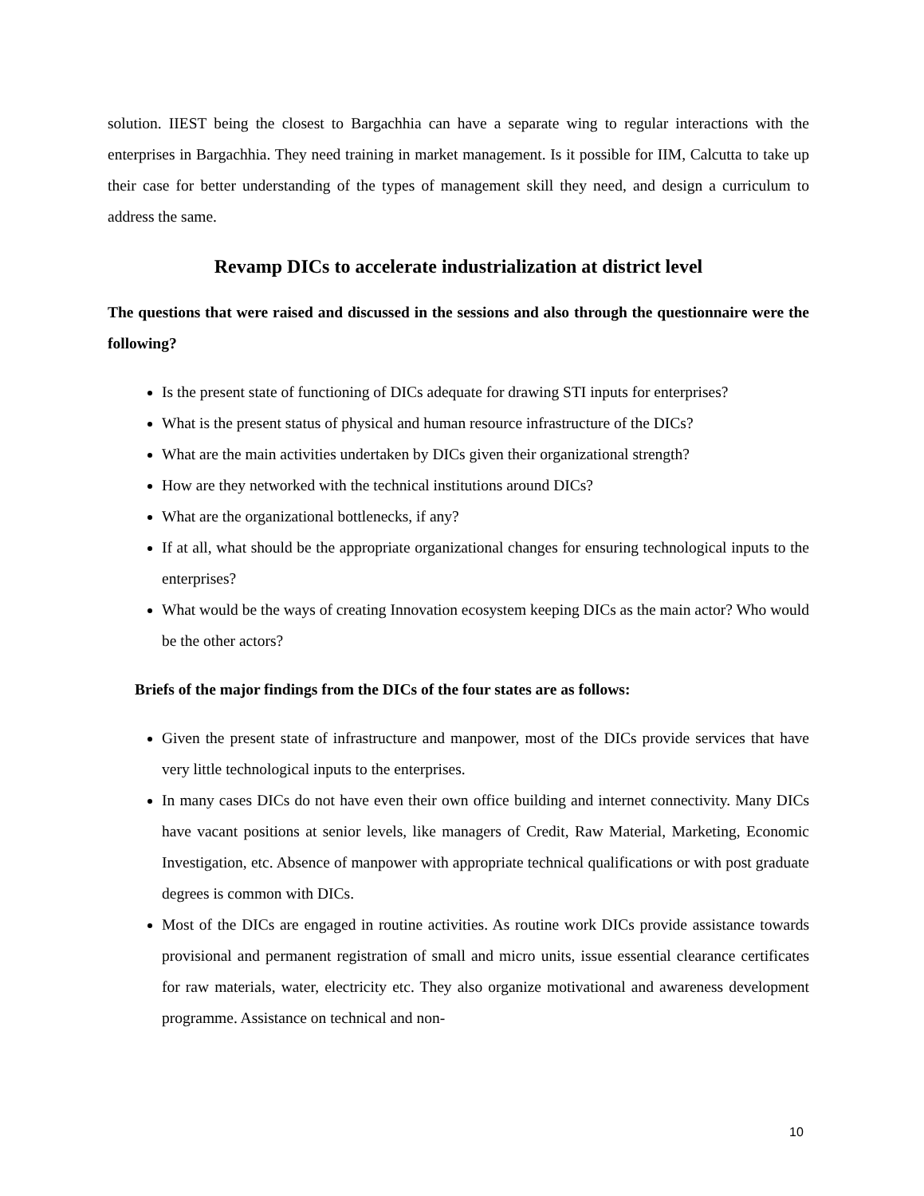solution. IIEST being the closest to Bargachhia can have a separate wing to regular interactions with the enterprises in Bargachhia. They need training in market management. Is it possible for IIM, Calcutta to take up their case for better understanding of the types of management skill they need, and design a curriculum to address the same.
Revamp DICs to accelerate industrialization at district level
The questions that were raised and discussed in the sessions and also through the questionnaire were the following?
Is the present state of functioning of DICs adequate for drawing STI inputs for enterprises?
What is the present status of physical and human resource infrastructure of the DICs?
What are the main activities undertaken by DICs given their organizational strength?
How are they networked with the technical institutions around DICs?
What are the organizational bottlenecks, if any?
If at all, what should be the appropriate organizational changes for ensuring technological inputs to the enterprises?
What would be the ways of creating Innovation ecosystem keeping DICs as the main actor? Who would be the other actors?
Briefs of the major findings from the DICs of the four states are as follows:
Given the present state of infrastructure and manpower, most of the DICs provide services that have very little technological inputs to the enterprises.
In many cases DICs do not have even their own office building and internet connectivity. Many DICs have vacant positions at senior levels, like managers of Credit, Raw Material, Marketing, Economic Investigation, etc. Absence of manpower with appropriate technical qualifications or with post graduate degrees is common with DICs.
Most of the DICs are engaged in routine activities. As routine work DICs provide assistance towards provisional and permanent registration of small and micro units, issue essential clearance certificates for raw materials, water, electricity etc. They also organize motivational and awareness development programme. Assistance on technical and non-
10